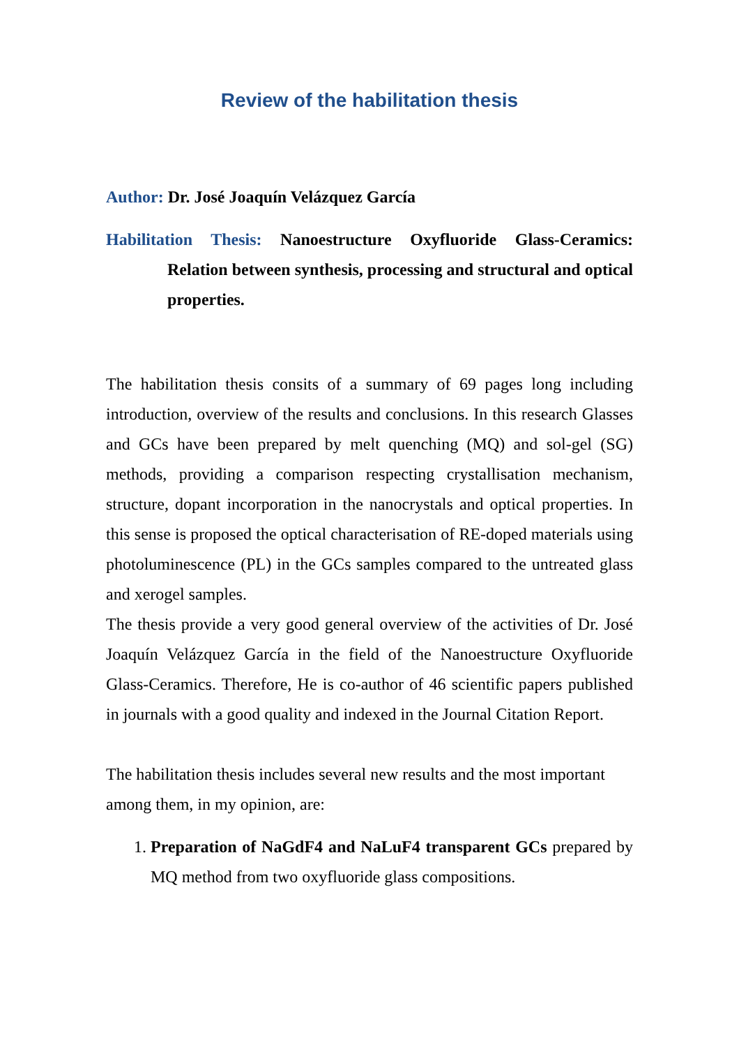Review of the habilitation thesis
Author: Dr. José Joaquín Velázquez García
Habilitation Thesis: Nanoestructure Oxyfluoride Glass-Ceramics: Relation between synthesis, processing and structural and optical properties.
The habilitation thesis consits of a summary of 69 pages long including introduction, overview of the results and conclusions. In this research Glasses and GCs have been prepared by melt quenching (MQ) and sol-gel (SG) methods, providing a comparison respecting crystallisation mechanism, structure, dopant incorporation in the nanocrystals and optical properties. In this sense is proposed the optical characterisation of RE-doped materials using photoluminescence (PL) in the GCs samples compared to the untreated glass and xerogel samples.
The thesis provide a very good general overview of the activities of Dr. José Joaquín Velázquez García in the field of the Nanoestructure Oxyfluoride Glass-Ceramics. Therefore, He is co-author of 46 scientific papers published in journals with a good quality and indexed in the Journal Citation Report.
The habilitation thesis includes several new results and the most important among them, in my opinion, are:
1. Preparation of NaGdF4 and NaLuF4 transparent GCs prepared by MQ method from two oxyfluoride glass compositions.